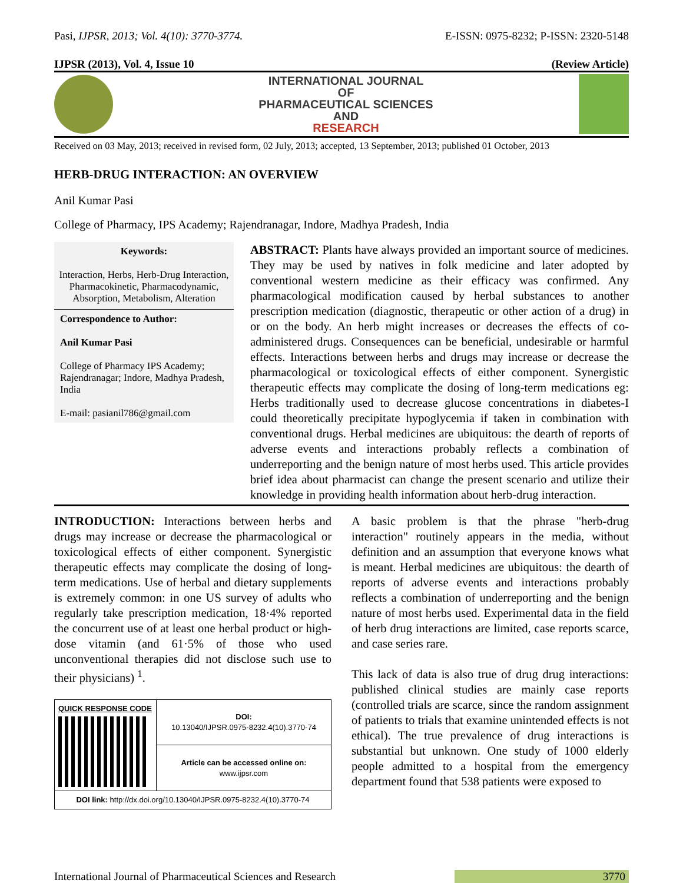Pasi, IJPSR, 2013; Vol. 4(10): 3770-3774.
E-ISSN: 0975-8232; P-ISSN: 2320-5148
IJPSR (2013), Vol. 4, Issue 10 (Review Article)
INTERNATIONAL JOURNAL
OF
PHARMACEUTICAL SCIENCES
AND
RESEARCH
Received on 03 May, 2013; received in revised form, 02 July, 2013; accepted, 13 September, 2013; published 01 October, 2013
HERB-DRUG INTERACTION: AN OVERVIEW
Anil Kumar Pasi
College of Pharmacy, IPS Academy; Rajendranagar, Indore, Madhya Pradesh, India
Keywords:
Interaction, Herbs, Herb-Drug Interaction, Pharmacokinetic, Pharmacodynamic, Absorption, Metabolism, Alteration
Correspondence to Author:
Anil Kumar Pasi
College of Pharmacy IPS Academy; Rajendranagar; Indore, Madhya Pradesh, India
E-mail: pasianil786@gmail.com
ABSTRACT: Plants have always provided an important source of medicines. They may be used by natives in folk medicine and later adopted by conventional western medicine as their efficacy was confirmed. Any pharmacological modification caused by herbal substances to another prescription medication (diagnostic, therapeutic or other action of a drug) in or on the body. An herb might increases or decreases the effects of co-administered drugs. Consequences can be beneficial, undesirable or harmful effects. Interactions between herbs and drugs may increase or decrease the pharmacological or toxicological effects of either component. Synergistic therapeutic effects may complicate the dosing of long-term medications eg: Herbs traditionally used to decrease glucose concentrations in diabetes-I could theoretically precipitate hypoglycemia if taken in combination with conventional drugs. Herbal medicines are ubiquitous: the dearth of reports of adverse events and interactions probably reflects a combination of underreporting and the benign nature of most herbs used. This article provides brief idea about pharmacist can change the present scenario and utilize their knowledge in providing health information about herb-drug interaction.
INTRODUCTION: Interactions between herbs and drugs may increase or decrease the pharmacological or toxicological effects of either component. Synergistic therapeutic effects may complicate the dosing of long-term medications. Use of herbal and dietary supplements is extremely common: in one US survey of adults who regularly take prescription medication, 18·4% reported the concurrent use of at least one herbal product or high-dose vitamin (and 61·5% of those who used unconventional therapies did not disclose such use to their physicians) <sup>1</sup>.
| QUICK RESPONSE CODE | DOI: 10.13040/IJPSR.0975-8232.4(10).3770-74 |
| | Article can be accessed online on: www.ijpsr.com |
| DOI link: http://dx.doi.org/10.13040/IJPSR.0975-8232.4(10).3770-74 | |
A basic problem is that the phrase "herb-drug interaction" routinely appears in the media, without definition and an assumption that everyone knows what is meant. Herbal medicines are ubiquitous: the dearth of reports of adverse events and interactions probably reflects a combination of underreporting and the benign nature of most herbs used. Experimental data in the field of herb drug interactions are limited, case reports scarce, and case series rare.
This lack of data is also true of drug drug interactions: published clinical studies are mainly case reports (controlled trials are scarce, since the random assignment of patients to trials that examine unintended effects is not ethical). The true prevalence of drug interactions is substantial but unknown. One study of 1000 elderly people admitted to a hospital from the emergency department found that 538 patients were exposed to
International Journal of Pharmaceutical Sciences and Research
3770